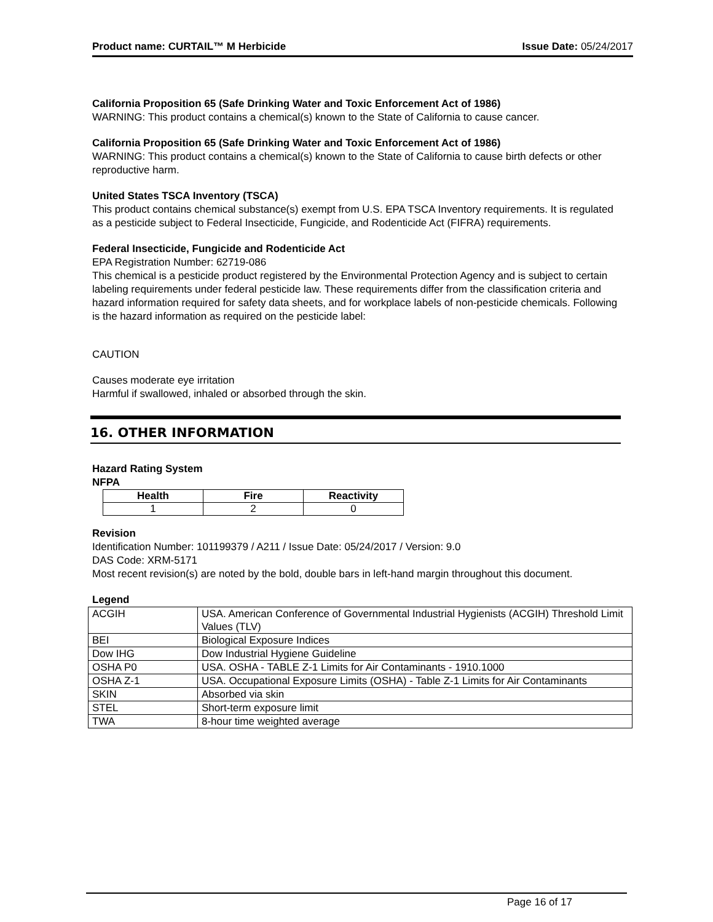Product name: CURTAIL™ M Herbicide Issue Date: 05/24/2017
California Proposition 65 (Safe Drinking Water and Toxic Enforcement Act of 1986)
WARNING: This product contains a chemical(s) known to the State of California to cause cancer.
California Proposition 65 (Safe Drinking Water and Toxic Enforcement Act of 1986)
WARNING: This product contains a chemical(s) known to the State of California to cause birth defects or other reproductive harm.
United States TSCA Inventory (TSCA)
This product contains chemical substance(s) exempt from U.S. EPA TSCA Inventory requirements. It is regulated as a pesticide subject to Federal Insecticide, Fungicide, and Rodenticide Act (FIFRA) requirements.
Federal Insecticide, Fungicide and Rodenticide Act
EPA Registration Number: 62719-086
This chemical is a pesticide product registered by the Environmental Protection Agency and is subject to certain labeling requirements under federal pesticide law. These requirements differ from the classification criteria and hazard information required for safety data sheets, and for workplace labels of non-pesticide chemicals. Following is the hazard information as required on the pesticide label:
CAUTION
Causes moderate eye irritation
Harmful if swallowed, inhaled or absorbed through the skin.
16. OTHER INFORMATION
Hazard Rating System
NFPA
| Health | Fire | Reactivity |
| --- | --- | --- |
| 1 | 2 | 0 |
Revision
Identification Number: 101199379 / A211 / Issue Date: 05/24/2017 / Version: 9.0
DAS Code: XRM-5171
Most recent revision(s) are noted by the bold, double bars in left-hand margin throughout this document.
Legend
| ACGIH | USA. American Conference of Governmental Industrial Hygienists (ACGIH) Threshold Limit Values (TLV) |
| BEI | Biological Exposure Indices |
| Dow IHG | Dow Industrial Hygiene Guideline |
| OSHA P0 | USA. OSHA - TABLE Z-1 Limits for Air Contaminants - 1910.1000 |
| OSHA Z-1 | USA. Occupational Exposure Limits (OSHA) - Table Z-1 Limits for Air Contaminants |
| SKIN | Absorbed via skin |
| STEL | Short-term exposure limit |
| TWA | 8-hour time weighted average |
Page 16 of 17